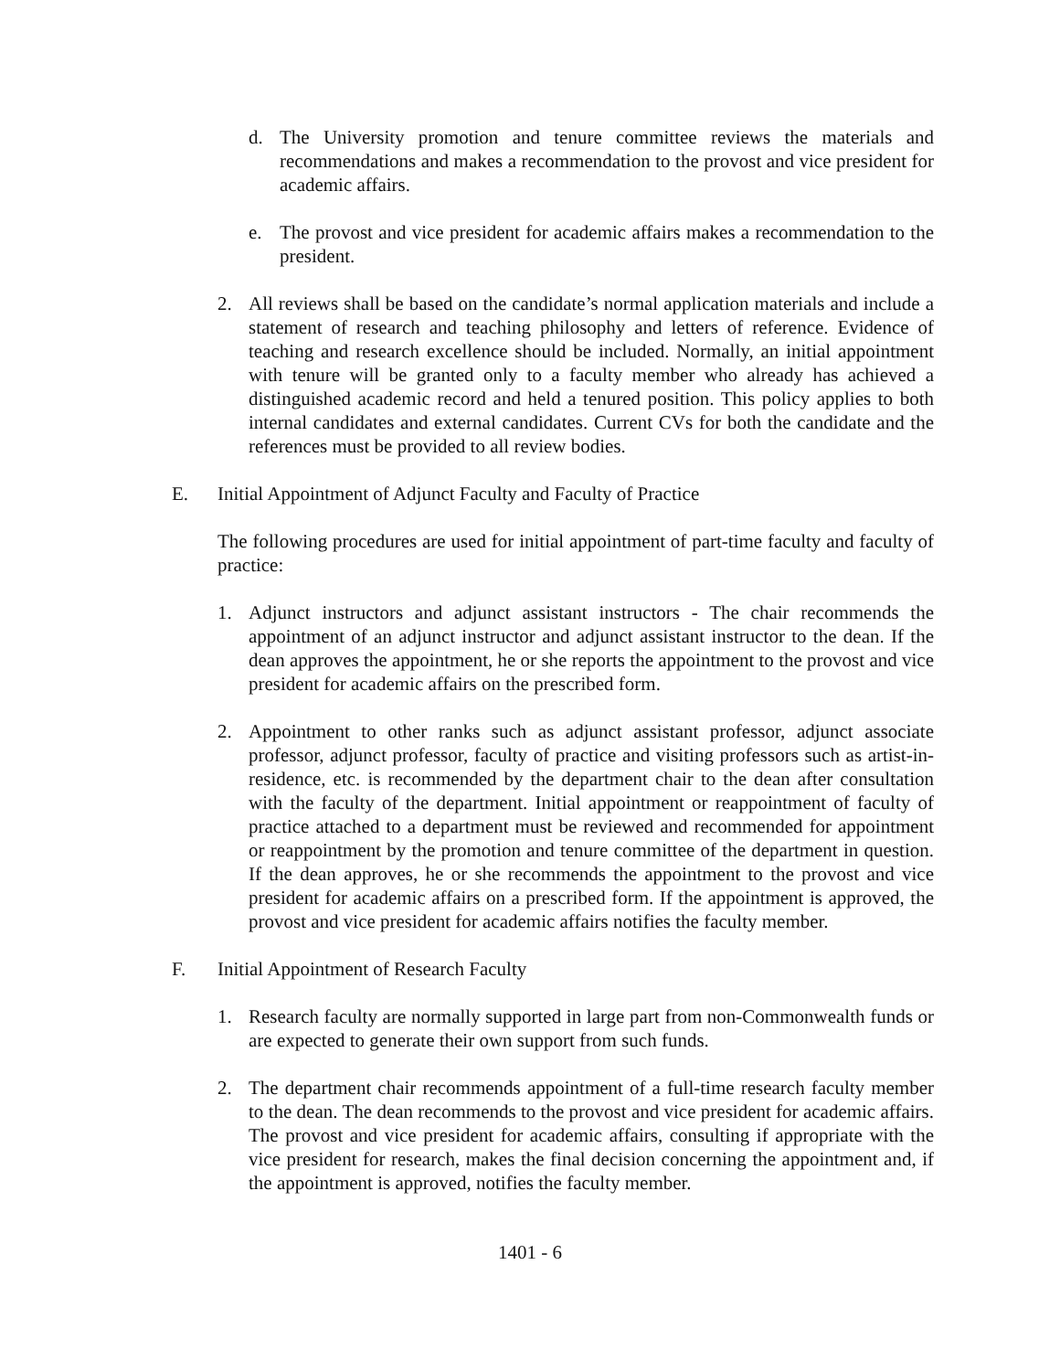d. The University promotion and tenure committee reviews the materials and recommendations and makes a recommendation to the provost and vice president for academic affairs.
e. The provost and vice president for academic affairs makes a recommendation to the president.
2. All reviews shall be based on the candidate’s normal application materials and include a statement of research and teaching philosophy and letters of reference. Evidence of teaching and research excellence should be included. Normally, an initial appointment with tenure will be granted only to a faculty member who already has achieved a distinguished academic record and held a tenured position. This policy applies to both internal candidates and external candidates. Current CVs for both the candidate and the references must be provided to all review bodies.
E. Initial Appointment of Adjunct Faculty and Faculty of Practice
The following procedures are used for initial appointment of part-time faculty and faculty of practice:
1. Adjunct instructors and adjunct assistant instructors - The chair recommends the appointment of an adjunct instructor and adjunct assistant instructor to the dean. If the dean approves the appointment, he or she reports the appointment to the provost and vice president for academic affairs on the prescribed form.
2. Appointment to other ranks such as adjunct assistant professor, adjunct associate professor, adjunct professor, faculty of practice and visiting professors such as artist-in-residence, etc. is recommended by the department chair to the dean after consultation with the faculty of the department. Initial appointment or reappointment of faculty of practice attached to a department must be reviewed and recommended for appointment or reappointment by the promotion and tenure committee of the department in question. If the dean approves, he or she recommends the appointment to the provost and vice president for academic affairs on a prescribed form. If the appointment is approved, the provost and vice president for academic affairs notifies the faculty member.
F. Initial Appointment of Research Faculty
1. Research faculty are normally supported in large part from non-Commonwealth funds or are expected to generate their own support from such funds.
2. The department chair recommends appointment of a full-time research faculty member to the dean. The dean recommends to the provost and vice president for academic affairs. The provost and vice president for academic affairs, consulting if appropriate with the vice president for research, makes the final decision concerning the appointment and, if the appointment is approved, notifies the faculty member.
1401 - 6